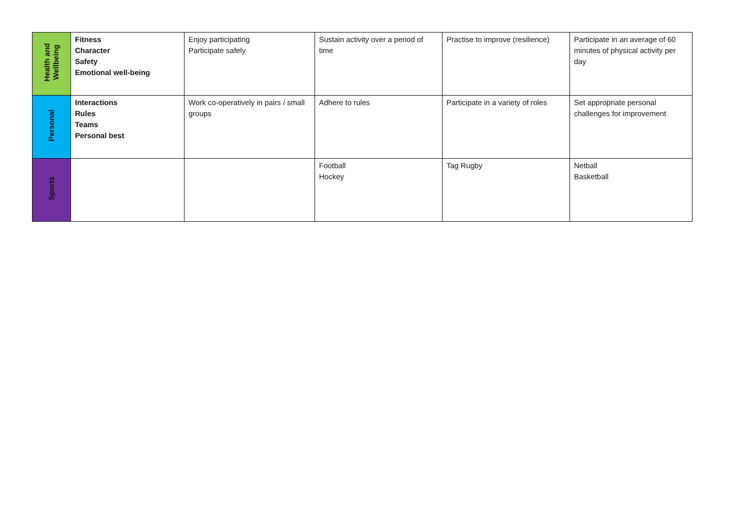| Health and Wellbeing | Fitness Character Safety Emotional well-being | Enjoy participating Participate safely | Sustain activity over a period of time | Practise to improve (resilience) | Participate in an average of 60 minutes of physical activity per day |
| Personal | Interactions Rules Teams Personal best | Work co-operatively in pairs / small groups | Adhere to rules | Participate in a variety of roles | Set appropriate personal challenges for improvement |
| Sports | | | Football Hockey | Tag Rugby | Netball Basketball |